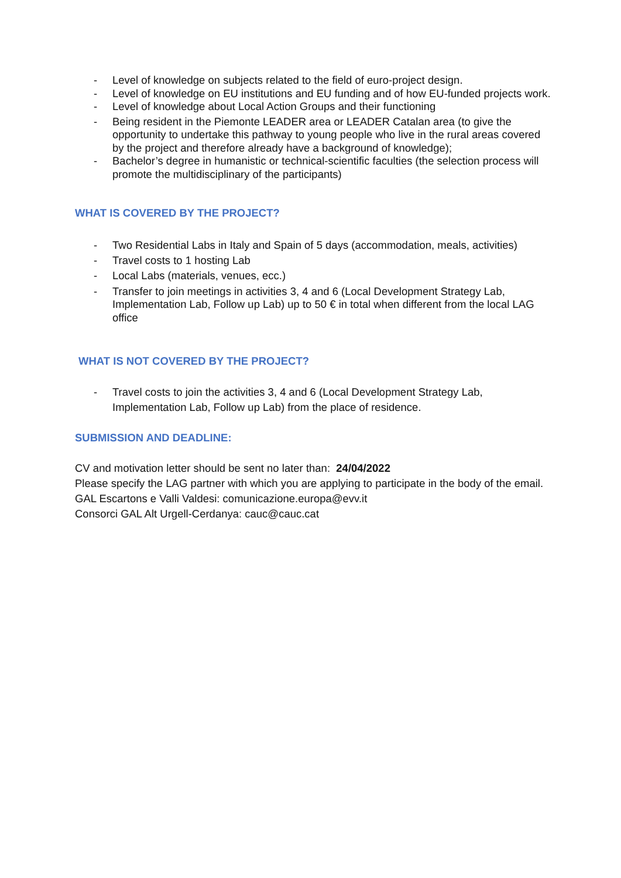- Level of knowledge on subjects related to the field of euro-project design.
- Level of knowledge on EU institutions and EU funding and of how EU-funded projects work.
- Level of knowledge about Local Action Groups and their functioning
- Being resident in the Piemonte LEADER area or LEADER Catalan area (to give the opportunity to undertake this pathway to young people who live in the rural areas covered by the project and therefore already have a background of knowledge);
- Bachelor’s degree in humanistic or technical-scientific faculties (the selection process will promote the multidisciplinary of the participants)
WHAT IS COVERED BY THE PROJECT?
- Two Residential Labs in Italy and Spain of 5 days (accommodation, meals, activities)
- Travel costs to 1 hosting Lab
- Local Labs (materials, venues, ecc.)
- Transfer to join meetings in activities 3, 4 and 6 (Local Development Strategy Lab, Implementation Lab, Follow up Lab) up to 50 € in total when different from the local LAG office
WHAT IS NOT COVERED BY THE PROJECT?
- Travel costs to join the activities 3, 4 and 6 (Local Development Strategy Lab, Implementation Lab, Follow up Lab) from the place of residence.
SUBMISSION AND DEADLINE:
CV and motivation letter should be sent no later than: 24/04/2022
Please specify the LAG partner with which you are applying to participate in the body of the email.
GAL Escartons e Valli Valdesi: comunicazione.europa@evv.it
Consorci GAL Alt Urgell-Cerdanya: cauc@cauc.cat